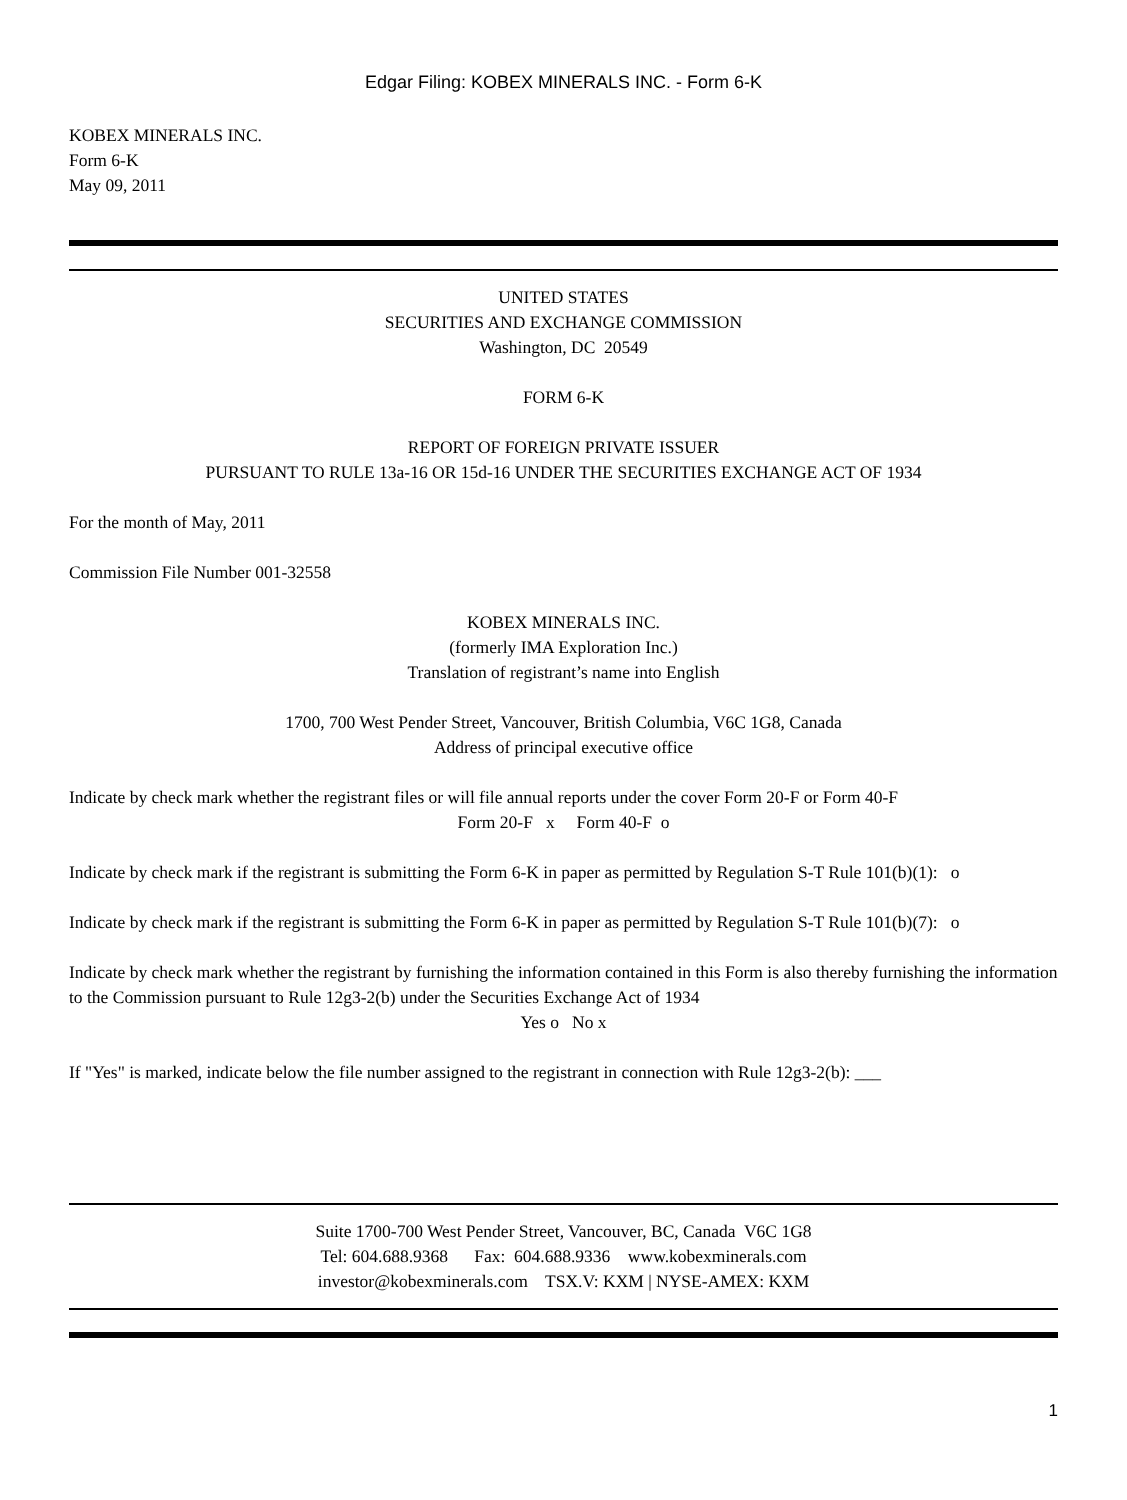Edgar Filing: KOBEX MINERALS INC. - Form 6-K
KOBEX MINERALS INC.
Form 6-K
May 09, 2011
UNITED STATES
SECURITIES AND EXCHANGE COMMISSION
Washington, DC 20549
FORM 6-K
REPORT OF FOREIGN PRIVATE ISSUER
PURSUANT TO RULE 13a-16 OR 15d-16 UNDER THE SECURITIES EXCHANGE ACT OF 1934
For the month of May, 2011
Commission File Number 001-32558
KOBEX MINERALS INC.
(formerly IMA Exploration Inc.)
Translation of registrant’s name into English
1700, 700 West Pender Street, Vancouver, British Columbia, V6C 1G8, Canada
Address of principal executive office
Indicate by check mark whether the registrant files or will file annual reports under the cover Form 20-F or Form 40-F
Form 20-F x Form 40-F o
Indicate by check mark if the registrant is submitting the Form 6-K in paper as permitted by Regulation S-T Rule 101(b)(1): o
Indicate by check mark if the registrant is submitting the Form 6-K in paper as permitted by Regulation S-T Rule 101(b)(7): o
Indicate by check mark whether the registrant by furnishing the information contained in this Form is also thereby furnishing the information to the Commission pursuant to Rule 12g3-2(b) under the Securities Exchange Act of 1934
Yes o No x
If "Yes" is marked, indicate below the file number assigned to the registrant in connection with Rule 12g3-2(b): ___
Suite 1700-700 West Pender Street, Vancouver, BC, Canada V6C 1G8
Tel: 604.688.9368 Fax: 604.688.9336 www.kobexminerals.com
investor@kobexminerals.com TSX.V: KXM | NYSE-AMEX: KXM
1